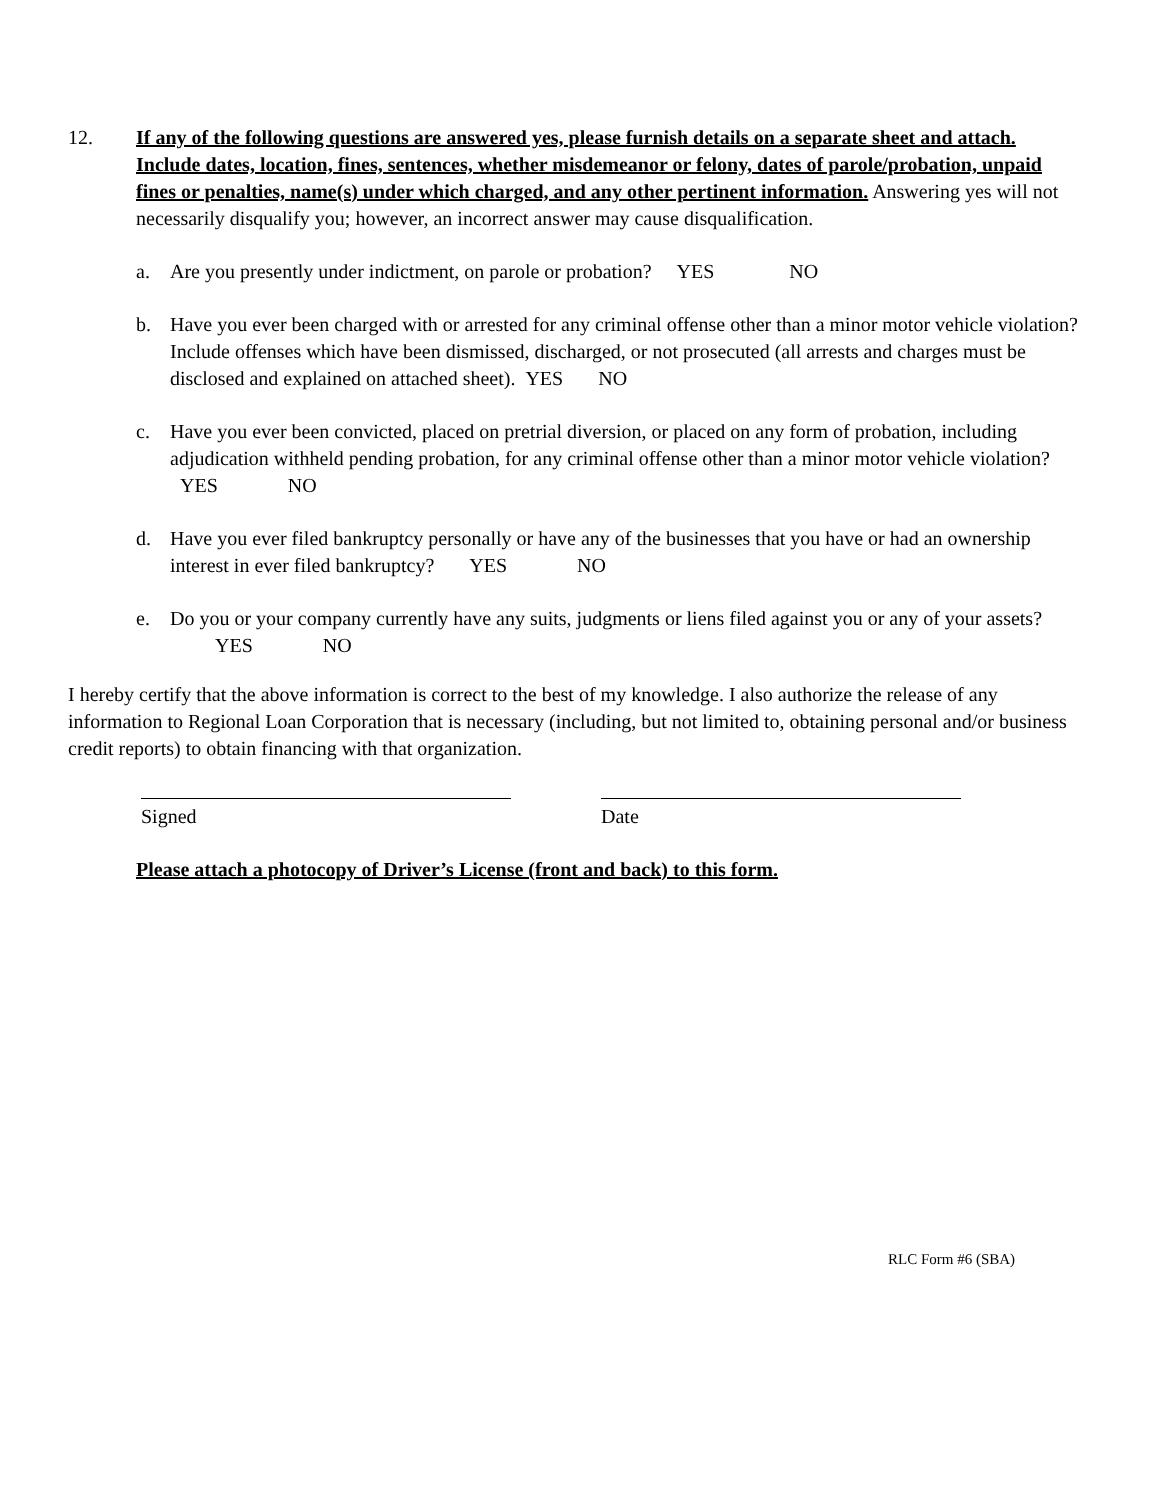12. If any of the following questions are answered yes, please furnish details on a separate sheet and attach. Include dates, location, fines, sentences, whether misdemeanor or felony, dates of parole/probation, unpaid fines or penalties, name(s) under which charged, and any other pertinent information. Answering yes will not necessarily disqualify you; however, an incorrect answer may cause disqualification.
a. Are you presently under indictment, on parole or probation? YES NO
b. Have you ever been charged with or arrested for any criminal offense other than a minor motor vehicle violation? Include offenses which have been dismissed, discharged, or not prosecuted (all arrests and charges must be disclosed and explained on attached sheet). YES NO
c. Have you ever been convicted, placed on pretrial diversion, or placed on any form of probation, including adjudication withheld pending probation, for any criminal offense other than a minor motor vehicle violation? YES NO
d. Have you ever filed bankruptcy personally or have any of the businesses that you have or had an ownership interest in ever filed bankruptcy? YES NO
e. Do you or your company currently have any suits, judgments or liens filed against you or any of your assets? YES NO
I hereby certify that the above information is correct to the best of my knowledge. I also authorize the release of any information to Regional Loan Corporation that is necessary (including, but not limited to, obtaining personal and/or business credit reports) to obtain financing with that organization.
Signed Date
Please attach a photocopy of Driver’s License (front and back) to this form.
RLC Form #6 (SBA)